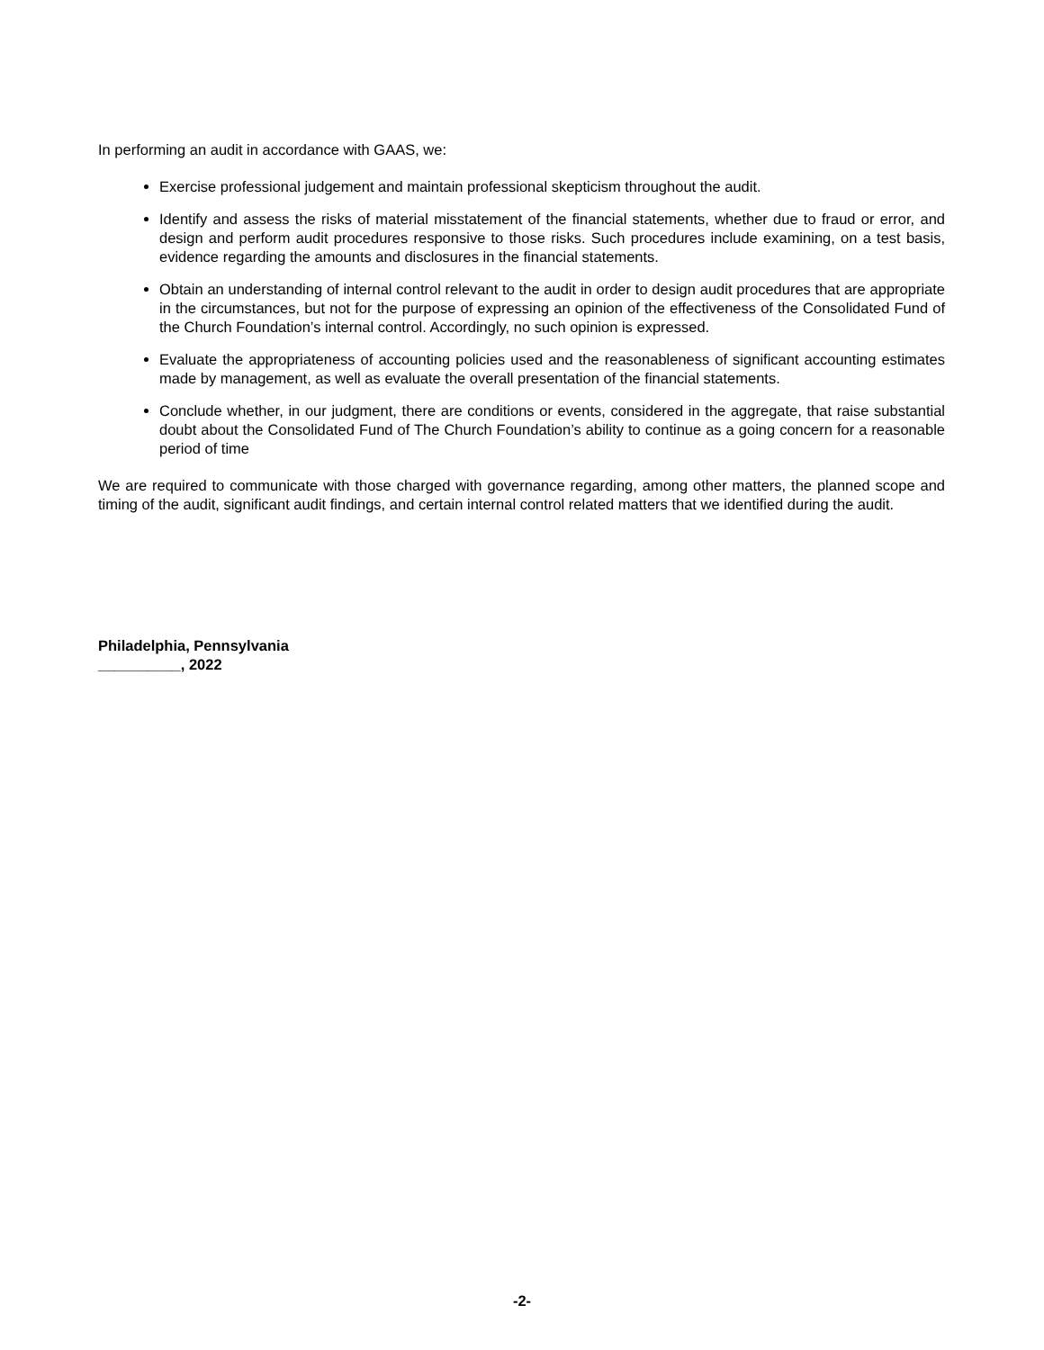In performing an audit in accordance with GAAS, we:
Exercise professional judgement and maintain professional skepticism throughout the audit.
Identify and assess the risks of material misstatement of the financial statements, whether due to fraud or error, and design and perform audit procedures responsive to those risks. Such procedures include examining, on a test basis, evidence regarding the amounts and disclosures in the financial statements.
Obtain an understanding of internal control relevant to the audit in order to design audit procedures that are appropriate in the circumstances, but not for the purpose of expressing an opinion of the effectiveness of the Consolidated Fund of the Church Foundation’s internal control. Accordingly, no such opinion is expressed.
Evaluate the appropriateness of accounting policies used and the reasonableness of significant accounting estimates made by management, as well as evaluate the overall presentation of the financial statements.
Conclude whether, in our judgment, there are conditions or events, considered in the aggregate, that raise substantial doubt about the Consolidated Fund of The Church Foundation’s ability to continue as a going concern for a reasonable period of time
We are required to communicate with those charged with governance regarding, among other matters, the planned scope and timing of the audit, significant audit findings, and certain internal control related matters that we identified during the audit.
Philadelphia, Pennsylvania
__________, 2022
-2-